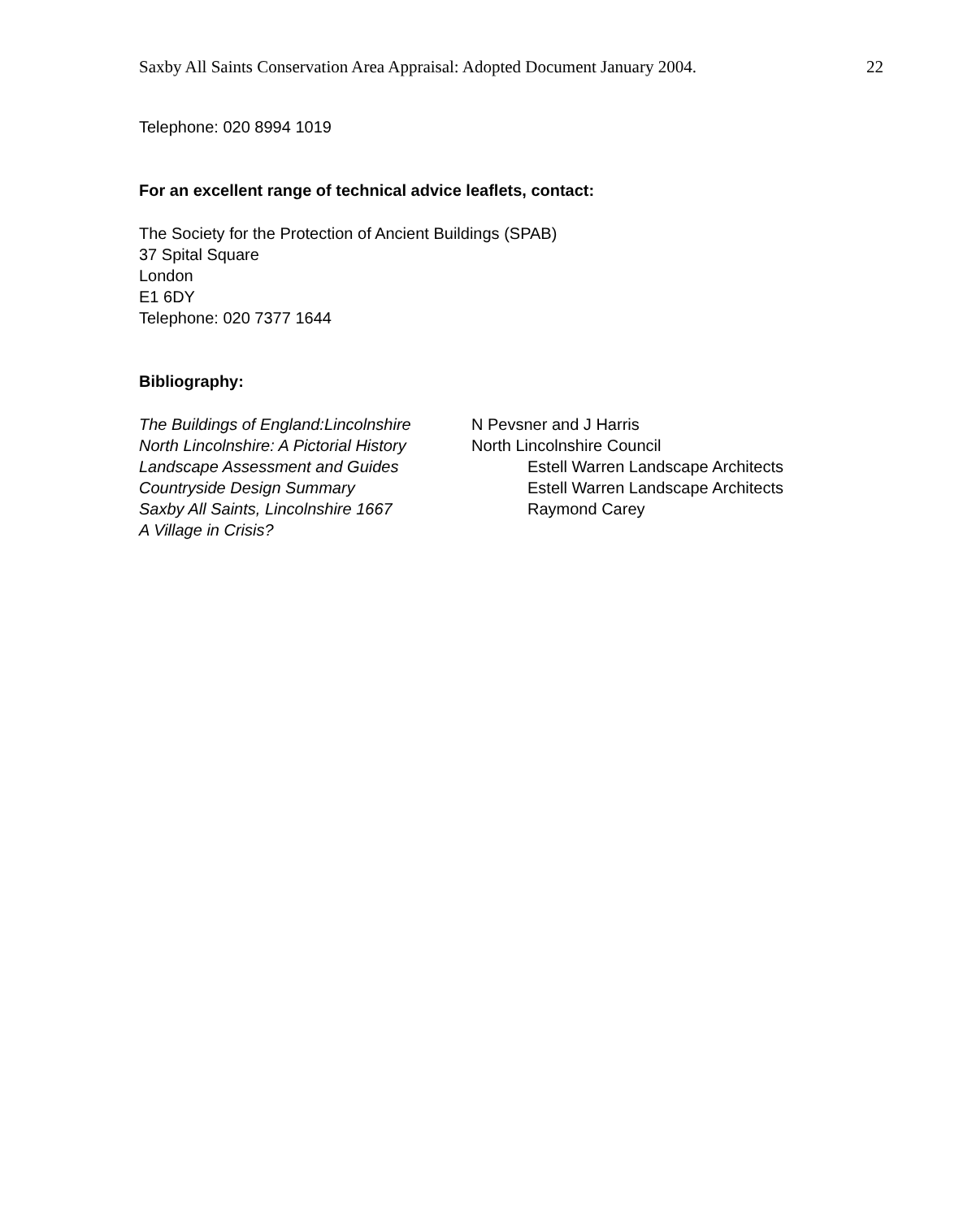Saxby All Saints Conservation Area Appraisal: Adopted Document January 2004. 22
Telephone: 020 8994 1019
For an excellent range of technical advice leaflets, contact:
The Society for the Protection of Ancient Buildings (SPAB)
37 Spital Square
London
E1 6DY
Telephone: 020 7377 1644
Bibliography:
The Buildings of England:Lincolnshire N Pevsner and J Harris North Lincolnshire: A Pictorial History North Lincolnshire Council Landscape Assessment and Guides Estell Warren Landscape Architects Countryside Design Summary Estell Warren Landscape Architects Saxby All Saints, Lincolnshire 1667 Raymond Carey A Village in Crisis?